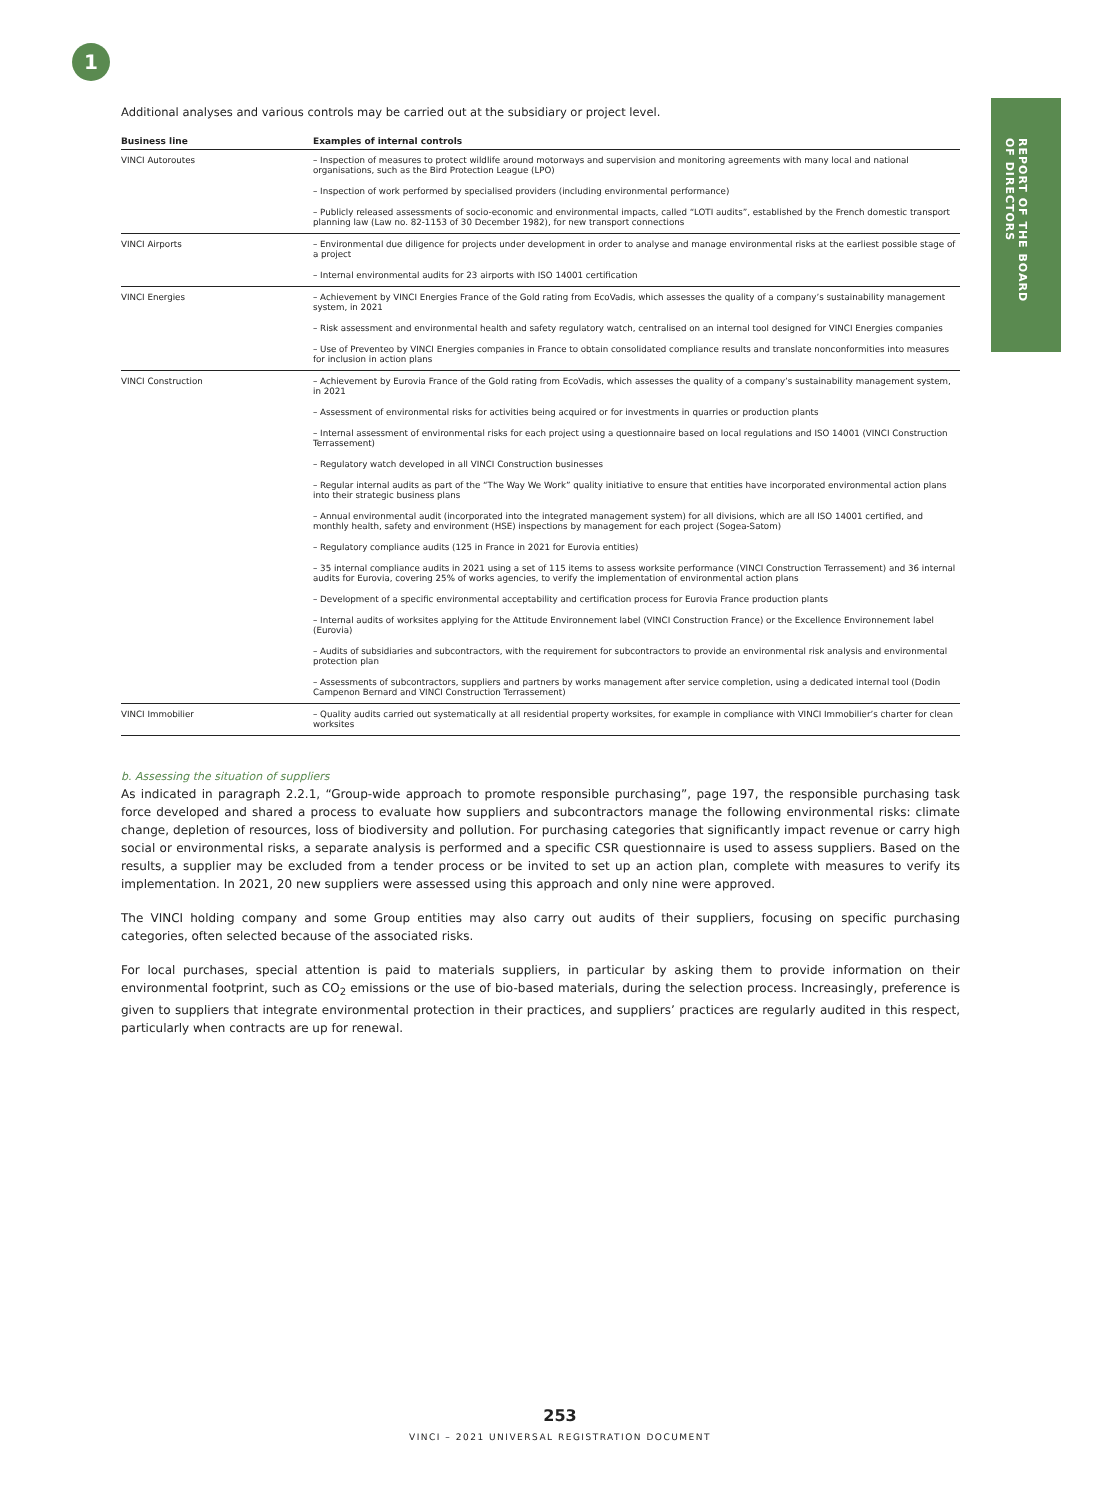1
REPORT OF THE BOARD
OF DIRECTORS
Additional analyses and various controls may be carried out at the subsidiary or project level.
| Business line | Examples of internal controls |
| --- | --- |
| VINCI Autoroutes | – Inspection of measures to protect wildlife around motorways and supervision and monitoring agreements with many local and national organisations, such as the Bird Protection League (LPO) |
| | – Inspection of work performed by specialised providers (including environmental performance) |
| | – Publicly released assessments of socio-economic and environmental impacts, called “LOTI audits”, established by the French domestic transport planning law (Law no. 82-1153 of 30 December 1982), for new transport connections |
| VINCI Airports | – Environmental due diligence for projects under development in order to analyse and manage environmental risks at the earliest possible stage of a project |
| | – Internal environmental audits for 23 airports with ISO 14001 certification |
| VINCI Energies | – Achievement by VINCI Energies France of the Gold rating from EcoVadis, which assesses the quality of a company’s sustainability management system, in 2021 |
| | – Risk assessment and environmental health and safety regulatory watch, centralised on an internal tool designed for VINCI Energies companies |
| | – Use of Preventeo by VINCI Energies companies in France to obtain consolidated compliance results and translate nonconformities into measures for inclusion in action plans |
| VINCI Construction | – Achievement by Eurovia France of the Gold rating from EcoVadis, which assesses the quality of a company’s sustainability management system, in 2021 |
| | – Assessment of environmental risks for activities being acquired or for investments in quarries or production plants |
| | – Internal assessment of environmental risks for each project using a questionnaire based on local regulations and ISO 14001 (VINCI Construction Terrassement) |
| | – Regulatory watch developed in all VINCI Construction businesses |
| | – Regular internal audits as part of the “The Way We Work” quality initiative to ensure that entities have incorporated environmental action plans into their strategic business plans |
| | – Annual environmental audit (incorporated into the integrated management system) for all divisions, which are all ISO 14001 certified, and monthly health, safety and environment (HSE) inspections by management for each project (Sogea-Satom) |
| | – Regulatory compliance audits (125 in France in 2021 for Eurovia entities) |
| | – 35 internal compliance audits in 2021 using a set of 115 items to assess worksite performance (VINCI Construction Terrassement) and 36 internal audits for Eurovia, covering 25% of works agencies, to verify the implementation of environmental action plans |
| | – Development of a specific environmental acceptability and certification process for Eurovia France production plants |
| | – Internal audits of worksites applying for the Attitude Environnement label (VINCI Construction France) or the Excellence Environnement label (Eurovia) |
| | – Audits of subsidiaries and subcontractors, with the requirement for subcontractors to provide an environmental risk analysis and environmental protection plan |
| | – Assessments of subcontractors, suppliers and partners by works management after service completion, using a dedicated internal tool (Dodin Campenon Bernard and VINCI Construction Terrassement) |
| VINCI Immobilier | – Quality audits carried out systematically at all residential property worksites, for example in compliance with VINCI Immobilier’s charter for clean worksites |
b. Assessing the situation of suppliers
As indicated in paragraph 2.2.1, “Group-wide approach to promote responsible purchasing”, page 197, the responsible purchasing task force developed and shared a process to evaluate how suppliers and subcontractors manage the following environmental risks: climate change, depletion of resources, loss of biodiversity and pollution. For purchasing categories that significantly impact revenue or carry high social or environmental risks, a separate analysis is performed and a specific CSR questionnaire is used to assess suppliers. Based on the results, a supplier may be excluded from a tender process or be invited to set up an action plan, complete with measures to verify its implementation. In 2021, 20 new suppliers were assessed using this approach and only nine were approved.
The VINCI holding company and some Group entities may also carry out audits of their suppliers, focusing on specific purchasing categories, often selected because of the associated risks.
For local purchases, special attention is paid to materials suppliers, in particular by asking them to provide information on their environmental footprint, such as CO<sub>2</sub> emissions or the use of bio-based materials, during the selection process. Increasingly, preference is given to suppliers that integrate environmental protection in their practices, and suppliers’ practices are regularly audited in this respect, particularly when contracts are up for renewal.
253
VINCI – 2021 UNIVERSAL REGISTRATION DOCUMENT